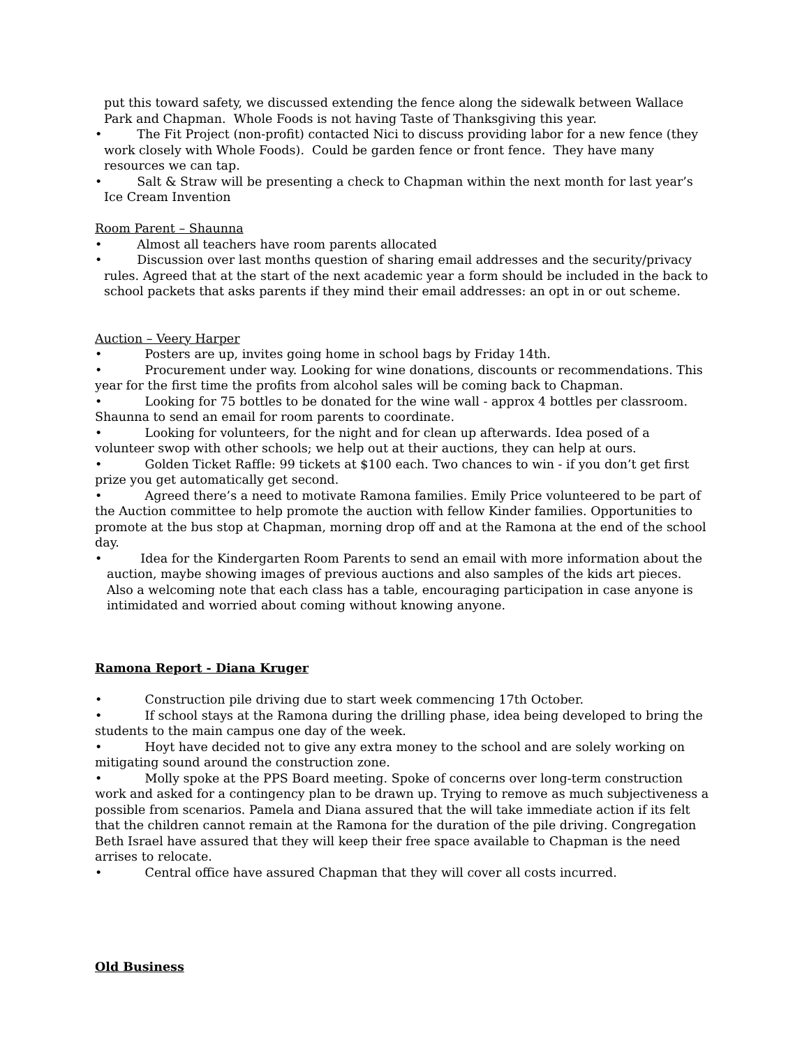put this toward safety, we discussed extending the fence along the sidewalk between Wallace Park and Chapman. Whole Foods is not having Taste of Thanksgiving this year.
• The Fit Project (non-profit) contacted Nici to discuss providing labor for a new fence (they work closely with Whole Foods). Could be garden fence or front fence. They have many resources we can tap.
• Salt & Straw will be presenting a check to Chapman within the next month for last year’s Ice Cream Invention
Room Parent – Shaunna
• Almost all teachers have room parents allocated
• Discussion over last months question of sharing email addresses and the security/privacy rules. Agreed that at the start of the next academic year a form should be included in the back to school packets that asks parents if they mind their email addresses: an opt in or out scheme.
Auction – Veery Harper
• Posters are up, invites going home in school bags by Friday 14th.
• Procurement under way. Looking for wine donations, discounts or recommendations. This year for the first time the profits from alcohol sales will be coming back to Chapman.
• Looking for 75 bottles to be donated for the wine wall - approx 4 bottles per classroom. Shaunna to send an email for room parents to coordinate.
• Looking for volunteers, for the night and for clean up afterwards. Idea posed of a volunteer swop with other schools; we help out at their auctions, they can help at ours.
• Golden Ticket Raffle: 99 tickets at $100 each. Two chances to win - if you don’t get first prize you get automatically get second.
• Agreed there’s a need to motivate Ramona families. Emily Price volunteered to be part of the Auction committee to help promote the auction with fellow Kinder families. Opportunities to promote at the bus stop at Chapman, morning drop off and at the Ramona at the end of the school day.
• Idea for the Kindergarten Room Parents to send an email with more information about the auction, maybe showing images of previous auctions and also samples of the kids art pieces. Also a welcoming note that each class has a table, encouraging participation in case anyone is intimidated and worried about coming without knowing anyone.
Ramona Report - Diana Kruger
• Construction pile driving due to start week commencing 17th October.
• If school stays at the Ramona during the drilling phase, idea being developed to bring the students to the main campus one day of the week.
• Hoyt have decided not to give any extra money to the school and are solely working on mitigating sound around the construction zone.
• Molly spoke at the PPS Board meeting. Spoke of concerns over long-term construction work and asked for a contingency plan to be drawn up. Trying to remove as much subjectiveness a possible from scenarios. Pamela and Diana assured that the will take immediate action if its felt that the children cannot remain at the Ramona for the duration of the pile driving. Congregation Beth Israel have assured that they will keep their free space available to Chapman is the need arrises to relocate.
• Central office have assured Chapman that they will cover all costs incurred.
Old Business